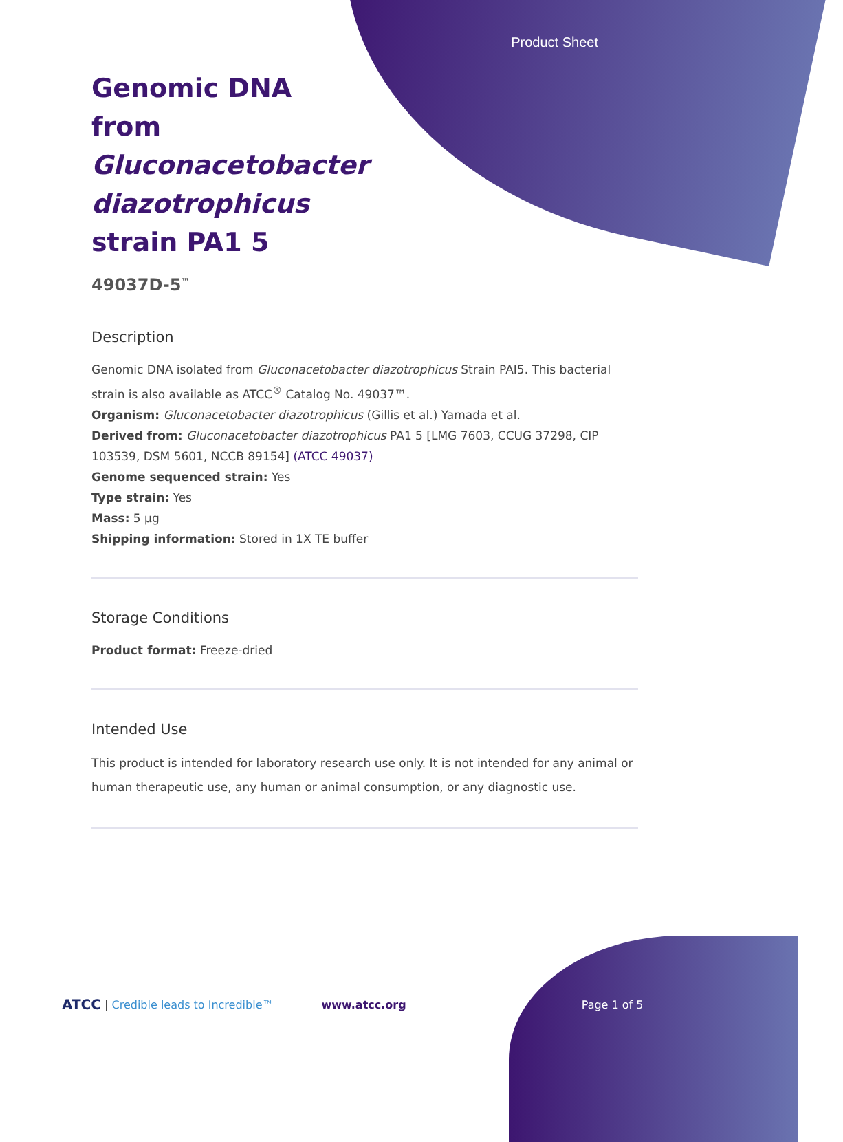Product Sheet
Genomic DNA from Gluconacetobacter diazotrophicus strain PA1 5
49037D-5<sup>™</sup>
Description
Genomic DNA isolated from Gluconacetobacter diazotrophicus Strain PAI5. This bacterial strain is also available as ATCC<sup>®</sup> Catalog No. 49037™.
Organism: Gluconacetobacter diazotrophicus (Gillis et al.) Yamada et al.
Derived from: Gluconacetobacter diazotrophicus PA1 5 [LMG 7603, CCUG 37298, CIP 103539, DSM 5601, NCCB 89154] (ATCC 49037)
Genome sequenced strain: Yes
Type strain: Yes
Mass: 5 µg
Shipping information: Stored in 1X TE buffer
Storage Conditions
Product format: Freeze-dried
Intended Use
This product is intended for laboratory research use only. It is not intended for any animal or human therapeutic use, any human or animal consumption, or any diagnostic use.
ATCC | Credible leads to Incredible™ www.atcc.org Page 1 of 5